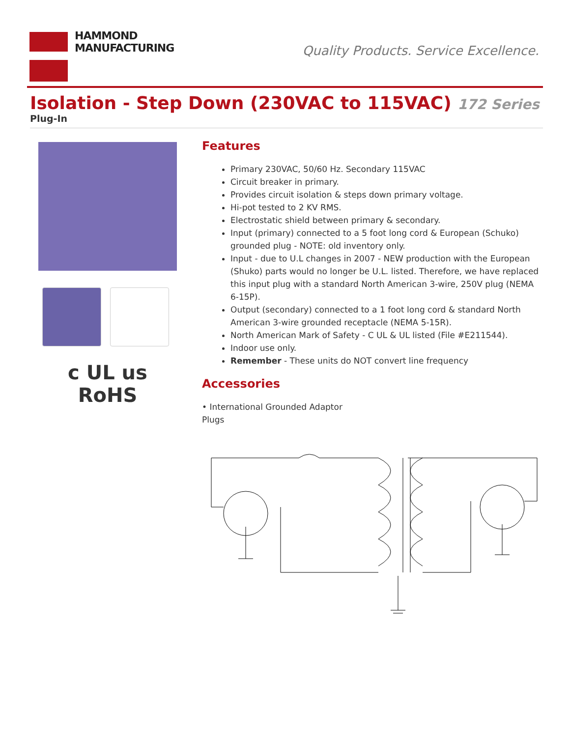HAMMOND
MANUFACTURING
Quality Products. Service Excellence.
Isolation - Step Down (230VAC to 115VAC) 172 Series
Plug-In
c UL us
RoHS
Features
Primary 230VAC, 50/60 Hz. Secondary 115VAC
Circuit breaker in primary.
Provides circuit isolation & steps down primary voltage.
Hi-pot tested to 2 KV RMS.
Electrostatic shield between primary & secondary.
Input (primary) connected to a 5 foot long cord & European (Schuko) grounded plug - NOTE: old inventory only.
Input - due to U.L changes in 2007 - NEW production with the European (Shuko) parts would no longer be U.L. listed. Therefore, we have replaced this input plug with a standard North American 3-wire, 250V plug (NEMA 6-15P).
Output (secondary) connected to a 1 foot long cord & standard North American 3-wire grounded receptacle (NEMA 5-15R).
North American Mark of Safety - C UL & UL listed (File #E211544).
Indoor use only.
Remember - These units do NOT convert line frequency
Accessories
• International Grounded Adaptor
Plugs